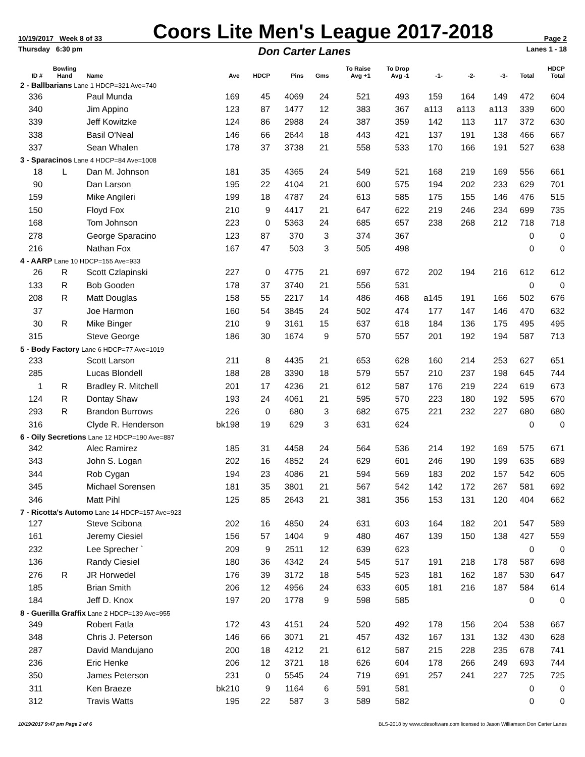10/19/2017 Week 8 of 33 Coors Lite Men's League 2017-2018 Page 2
Thursday 6:30 pm Don Carter Lanes Lanes 1 - 18
| ID # | Bowling Hand | Name | Ave | HDCP | Pins | Gms | To Raise Avg +1 | To Drop Avg -1 | -1- | -2- | -3- | Total | HDCP Total |
| --- | --- | --- | --- | --- | --- | --- | --- | --- | --- | --- | --- | --- | --- |
| 2 - Ballbarians Lane 1 HDCP=321 Ave=740 | | | | | | | | | | | | | |
| 336 | | Paul Munda | 169 | 45 | 4069 | 24 | 521 | 493 | 159 | 164 | 149 | 472 | 604 |
| 340 | | Jim Appino | 123 | 87 | 1477 | 12 | 383 | 367 | a113 | a113 | a113 | 339 | 600 |
| 339 | | Jeff Kowitzke | 124 | 86 | 2988 | 24 | 387 | 359 | 142 | 113 | 117 | 372 | 630 |
| 338 | | Basil O'Neal | 146 | 66 | 2644 | 18 | 443 | 421 | 137 | 191 | 138 | 466 | 667 |
| 337 | | Sean Whalen | 178 | 37 | 3738 | 21 | 558 | 533 | 170 | 166 | 191 | 527 | 638 |
| 3 - Sparacinos Lane 4 HDCP=84 Ave=1008 | | | | | | | | | | | | | |
| 18 | L | Dan M. Johnson | 181 | 35 | 4365 | 24 | 549 | 521 | 168 | 219 | 169 | 556 | 661 |
| 90 | | Dan Larson | 195 | 22 | 4104 | 21 | 600 | 575 | 194 | 202 | 233 | 629 | 701 |
| 159 | | Mike Angileri | 199 | 18 | 4787 | 24 | 613 | 585 | 175 | 155 | 146 | 476 | 515 |
| 150 | | Floyd Fox | 210 | 9 | 4417 | 21 | 647 | 622 | 219 | 246 | 234 | 699 | 735 |
| 168 | | Tom Johnson | 223 | 0 | 5363 | 24 | 685 | 657 | 238 | 268 | 212 | 718 | 718 |
| 278 | | George Sparacino | 123 | 87 | 370 | 3 | 374 | 367 | | | | 0 | 0 |
| 216 | | Nathan Fox | 167 | 47 | 503 | 3 | 505 | 498 | | | | 0 | 0 |
| 4 - AARP Lane 10 HDCP=155 Ave=933 | | | | | | | | | | | | | |
| 26 | R | Scott Czlapinski | 227 | 0 | 4775 | 21 | 697 | 672 | 202 | 194 | 216 | 612 | 612 |
| 133 | R | Bob Gooden | 178 | 37 | 3740 | 21 | 556 | 531 | | | | 0 | 0 |
| 208 | R | Matt Douglas | 158 | 55 | 2217 | 14 | 486 | 468 | a145 | 191 | 166 | 502 | 676 |
| 37 | | Joe Harmon | 160 | 54 | 3845 | 24 | 502 | 474 | 177 | 147 | 146 | 470 | 632 |
| 30 | R | Mike Binger | 210 | 9 | 3161 | 15 | 637 | 618 | 184 | 136 | 175 | 495 | 495 |
| 315 | | Steve George | 186 | 30 | 1674 | 9 | 570 | 557 | 201 | 192 | 194 | 587 | 713 |
| 5 - Body Factory Lane 6 HDCP=77 Ave=1019 | | | | | | | | | | | | | |
| 233 | | Scott Larson | 211 | 8 | 4435 | 21 | 653 | 628 | 160 | 214 | 253 | 627 | 651 |
| 285 | | Lucas Blondell | 188 | 28 | 3390 | 18 | 579 | 557 | 210 | 237 | 198 | 645 | 744 |
| 1 | R | Bradley R. Mitchell | 201 | 17 | 4236 | 21 | 612 | 587 | 176 | 219 | 224 | 619 | 673 |
| 124 | R | Dontay Shaw | 193 | 24 | 4061 | 21 | 595 | 570 | 223 | 180 | 192 | 595 | 670 |
| 293 | R | Brandon Burrows | 226 | 0 | 680 | 3 | 682 | 675 | 221 | 232 | 227 | 680 | 680 |
| 316 | | Clyde R. Henderson | bk198 | 19 | 629 | 3 | 631 | 624 | | | | 0 | 0 |
| 6 - Oily Secretions Lane 12 HDCP=190 Ave=887 | | | | | | | | | | | | | |
| 342 | | Alec Ramirez | 185 | 31 | 4458 | 24 | 564 | 536 | 214 | 192 | 169 | 575 | 671 |
| 343 | | John S. Logan | 202 | 16 | 4852 | 24 | 629 | 601 | 246 | 190 | 199 | 635 | 689 |
| 344 | | Rob Cygan | 194 | 23 | 4086 | 21 | 594 | 569 | 183 | 202 | 157 | 542 | 605 |
| 345 | | Michael Sorensen | 181 | 35 | 3801 | 21 | 567 | 542 | 142 | 172 | 267 | 581 | 692 |
| 346 | | Matt Pihl | 125 | 85 | 2643 | 21 | 381 | 356 | 153 | 131 | 120 | 404 | 662 |
| 7 - Ricotta's Automo Lane 14 HDCP=157 Ave=923 | | | | | | | | | | | | | |
| 127 | | Steve Scibona | 202 | 16 | 4850 | 24 | 631 | 603 | 164 | 182 | 201 | 547 | 589 |
| 161 | | Jeremy Ciesiel | 156 | 57 | 1404 | 9 | 480 | 467 | 139 | 150 | 138 | 427 | 559 |
| 232 | | Lee Sprecher ` | 209 | 9 | 2511 | 12 | 639 | 623 | | | | 0 | 0 |
| 136 | | Randy Ciesiel | 180 | 36 | 4342 | 24 | 545 | 517 | 191 | 218 | 178 | 587 | 698 |
| 276 | R | JR Horwedel | 176 | 39 | 3172 | 18 | 545 | 523 | 181 | 162 | 187 | 530 | 647 |
| 185 | | Brian Smith | 206 | 12 | 4956 | 24 | 633 | 605 | 181 | 216 | 187 | 584 | 614 |
| 184 | | Jeff D. Knox | 197 | 20 | 1778 | 9 | 598 | 585 | | | | 0 | 0 |
| 8 - Guerilla Graffix Lane 2 HDCP=139 Ave=955 | | | | | | | | | | | | | |
| 349 | | Robert Fatla | 172 | 43 | 4151 | 24 | 520 | 492 | 178 | 156 | 204 | 538 | 667 |
| 348 | | Chris J. Peterson | 146 | 66 | 3071 | 21 | 457 | 432 | 167 | 131 | 132 | 430 | 628 |
| 287 | | David Mandujano | 200 | 18 | 4212 | 21 | 612 | 587 | 215 | 228 | 235 | 678 | 741 |
| 236 | | Eric Henke | 206 | 12 | 3721 | 18 | 626 | 604 | 178 | 266 | 249 | 693 | 744 |
| 350 | | James Peterson | 231 | 0 | 5545 | 24 | 719 | 691 | 257 | 241 | 227 | 725 | 725 |
| 311 | | Ken Braeze | bk210 | 9 | 1164 | 6 | 591 | 581 | | | | 0 | 0 |
| 312 | | Travis Watts | 195 | 22 | 587 | 3 | 589 | 582 | | | | 0 | 0 |
10/19/2017 9:47 pm Page 2 of 6 BLS-2018 by www.cdesoftware.com licensed to Jason Williamson Don Carter Lanes